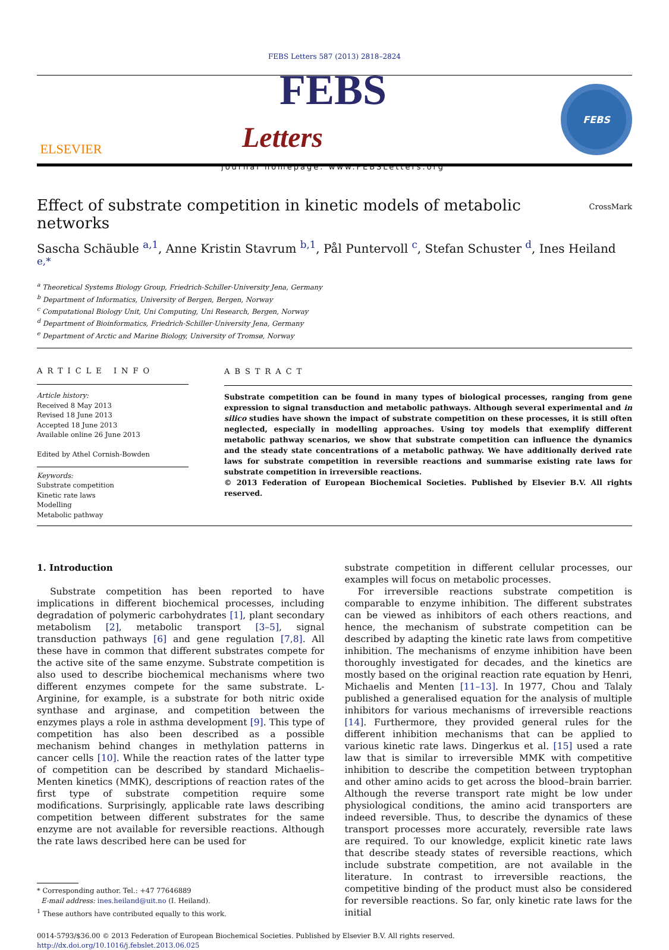FEBS Letters 587 (2013) 2818–2824
ELSEVIER
FEBS
Letters
journal homepage: www.FEBSLetters.org
FEBS
Effect of substrate competition in kinetic models of metabolic networks CrossMark
Sascha Schäuble <sup>a,1</sup>, Anne Kristin Stavrum <sup>b,1</sup>, Pål Puntervoll <sup>c</sup>, Stefan Schuster <sup>d</sup>, Ines Heiland <sup>e,*</sup>
<sup>a</sup> Theoretical Systems Biology Group, Friedrich-Schiller-University Jena, Germany
<sup>b</sup> Department of Informatics, University of Bergen, Bergen, Norway
<sup>c</sup> Computational Biology Unit, Uni Computing, Uni Research, Bergen, Norway
<sup>d</sup> Department of Bioinformatics, Friedrich-Schiller-University Jena, Germany
<sup>e</sup> Department of Arctic and Marine Biology, University of Tromsø, Norway
ARTICLE INFO
Article history:
Received 8 May 2013
Revised 18 June 2013
Accepted 18 June 2013
Available online 26 June 2013
Edited by Athel Cornish-Bowden
Keywords:
Substrate competition
Kinetic rate laws
Modelling
Metabolic pathway
ABSTRACT
Substrate competition can be found in many types of biological processes, ranging from gene expression to signal transduction and metabolic pathways. Although several experimental and in silico studies have shown the impact of substrate competition on these processes, it is still often neglected, especially in modelling approaches. Using toy models that exemplify different metabolic pathway scenarios, we show that substrate competition can influence the dynamics and the steady state concentrations of a metabolic pathway. We have additionally derived rate laws for substrate competition in reversible reactions and summarise existing rate laws for substrate competition in irreversible reactions.
© 2013 Federation of European Biochemical Societies. Published by Elsevier B.V. All rights reserved.
1. Introduction
Substrate competition has been reported to have implications in different biochemical processes, including degradation of polymeric carbohydrates [1], plant secondary metabolism [2], metabolic transport [3–5], signal transduction pathways [6] and gene regulation [7,8]. All these have in common that different substrates compete for the active site of the same enzyme. Substrate competition is also used to describe biochemical mechanisms where two different enzymes compete for the same substrate. L-Arginine, for example, is a substrate for both nitric oxide synthase and arginase, and competition between the enzymes plays a role in asthma development [9]. This type of competition has also been described as a possible mechanism behind changes in methylation patterns in cancer cells [10]. While the reaction rates of the latter type of competition can be described by standard Michaelis–Menten kinetics (MMK), descriptions of reaction rates of the first type of substrate competition require some modifications. Surprisingly, applicable rate laws describing competition between different substrates for the same enzyme are not available for reversible reactions. Although the rate laws described here can be used for
* Corresponding author. Tel.: +47 77646889
E-mail address: ines.heiland@uit.no (I. Heiland).
<sup>1</sup> These authors have contributed equally to this work.
substrate competition in different cellular processes, our examples will focus on metabolic processes.
For irreversible reactions substrate competition is comparable to enzyme inhibition. The different substrates can be viewed as inhibitors of each others reactions, and hence, the mechanism of substrate competition can be described by adapting the kinetic rate laws from competitive inhibition. The mechanisms of enzyme inhibition have been thoroughly investigated for decades, and the kinetics are mostly based on the original reaction rate equation by Henri, Michaelis and Menten [11–13]. In 1977, Chou and Talaly published a generalised equation for the analysis of multiple inhibitors for various mechanisms of irreversible reactions [14]. Furthermore, they provided general rules for the different inhibition mechanisms that can be applied to various kinetic rate laws. Dingerkus et al. [15] used a rate law that is similar to irreversible MMK with competitive inhibition to describe the competition between tryptophan and other amino acids to get across the blood–brain barrier. Although the reverse transport rate might be low under physiological conditions, the amino acid transporters are indeed reversible. Thus, to describe the dynamics of these transport processes more accurately, reversible rate laws are required. To our knowledge, explicit kinetic rate laws that describe steady states of reversible reactions, which include substrate competition, are not available in the literature. In contrast to irreversible reactions, the competitive binding of the product must also be considered for reversible reactions. So far, only kinetic rate laws for the initial
0014-5793/$36.00 © 2013 Federation of European Biochemical Societies. Published by Elsevier B.V. All rights reserved.
http://dx.doi.org/10.1016/j.febslet.2013.06.025